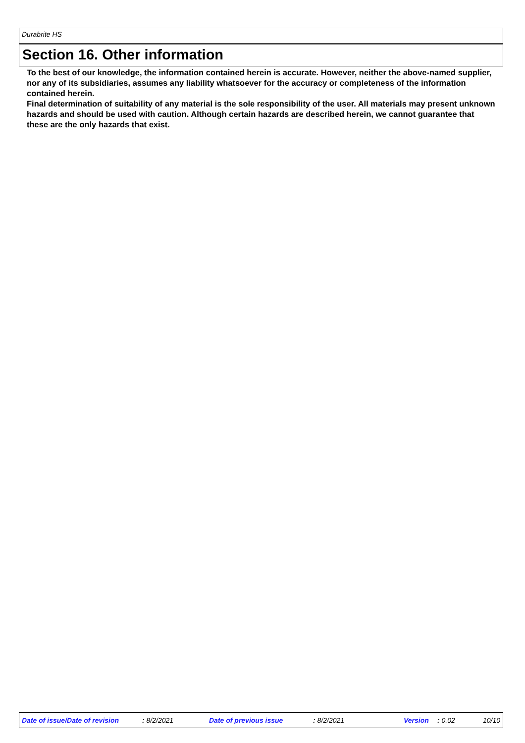Durabrite HS
Section 16. Other information
To the best of our knowledge, the information contained herein is accurate. However, neither the above-named supplier, nor any of its subsidiaries, assumes any liability whatsoever for the accuracy or completeness of the information contained herein.
Final determination of suitability of any material is the sole responsibility of the user. All materials may present unknown hazards and should be used with caution. Although certain hazards are described herein, we cannot guarantee that these are the only hazards that exist.
Date of issue/Date of revision : 8/2/2021 Date of previous issue : 8/2/2021 Version : 0.02 10/10